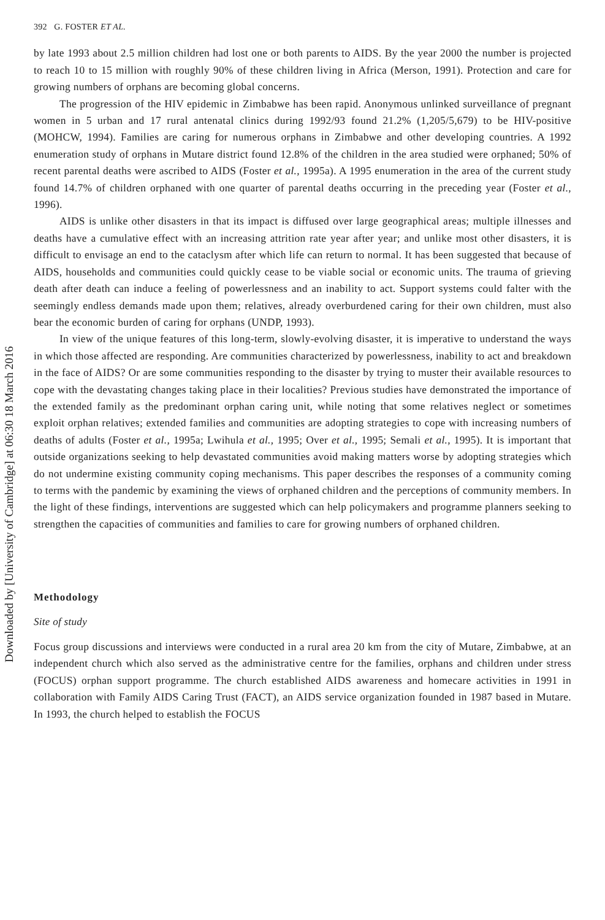Downloaded by [University of Cambridge] at 06:30 18 March 2016
392 G. FOSTER ET AL.
by late 1993 about 2.5 million children had lost one or both parents to AIDS. By the year 2000 the number is projected to reach 10 to 15 million with roughly 90% of these children living in Africa (Merson, 1991). Protection and care for growing numbers of orphans are becoming global concerns.
The progression of the HIV epidemic in Zimbabwe has been rapid. Anonymous unlinked surveillance of pregnant women in 5 urban and 17 rural antenatal clinics during 1992/93 found 21.2% (1,205/5,679) to be HIV-positive (MOHCW, 1994). Families are caring for numerous orphans in Zimbabwe and other developing countries. A 1992 enumeration study of orphans in Mutare district found 12.8% of the children in the area studied were orphaned; 50% of recent parental deaths were ascribed to AIDS (Foster et al., 1995a). A 1995 enumeration in the area of the current study found 14.7% of children orphaned with one quarter of parental deaths occurring in the preceding year (Foster et al., 1996).
AIDS is unlike other disasters in that its impact is diffused over large geographical areas; multiple illnesses and deaths have a cumulative effect with an increasing attrition rate year after year; and unlike most other disasters, it is difficult to envisage an end to the cataclysm after which life can return to normal. It has been suggested that because of AIDS, households and communities could quickly cease to be viable social or economic units. The trauma of grieving death after death can induce a feeling of powerlessness and an inability to act. Support systems could falter with the seemingly endless demands made upon them; relatives, already overburdened caring for their own children, must also bear the economic burden of caring for orphans (UNDP, 1993).
In view of the unique features of this long-term, slowly-evolving disaster, it is imperative to understand the ways in which those affected are responding. Are communities characterized by powerlessness, inability to act and breakdown in the face of AIDS? Or are some communities responding to the disaster by trying to muster their available resources to cope with the devastating changes taking place in their localities? Previous studies have demonstrated the importance of the extended family as the predominant orphan caring unit, while noting that some relatives neglect or sometimes exploit orphan relatives; extended families and communities are adopting strategies to cope with increasing numbers of deaths of adults (Foster et al., 1995a; Lwihula et al., 1995; Over et al., 1995; Semali et al., 1995). It is important that outside organizations seeking to help devastated communities avoid making matters worse by adopting strategies which do not undermine existing community coping mechanisms. This paper describes the responses of a community coming to terms with the pandemic by examining the views of orphaned children and the perceptions of community members. In the light of these findings, interventions are suggested which can help policymakers and programme planners seeking to strengthen the capacities of communities and families to care for growing numbers of orphaned children.
Methodology
Site of study
Focus group discussions and interviews were conducted in a rural area 20 km from the city of Mutare, Zimbabwe, at an independent church which also served as the administrative centre for the families, orphans and children under stress (FOCUS) orphan support programme. The church established AIDS awareness and homecare activities in 1991 in collaboration with Family AIDS Caring Trust (FACT), an AIDS service organization founded in 1987 based in Mutare. In 1993, the church helped to establish the FOCUS